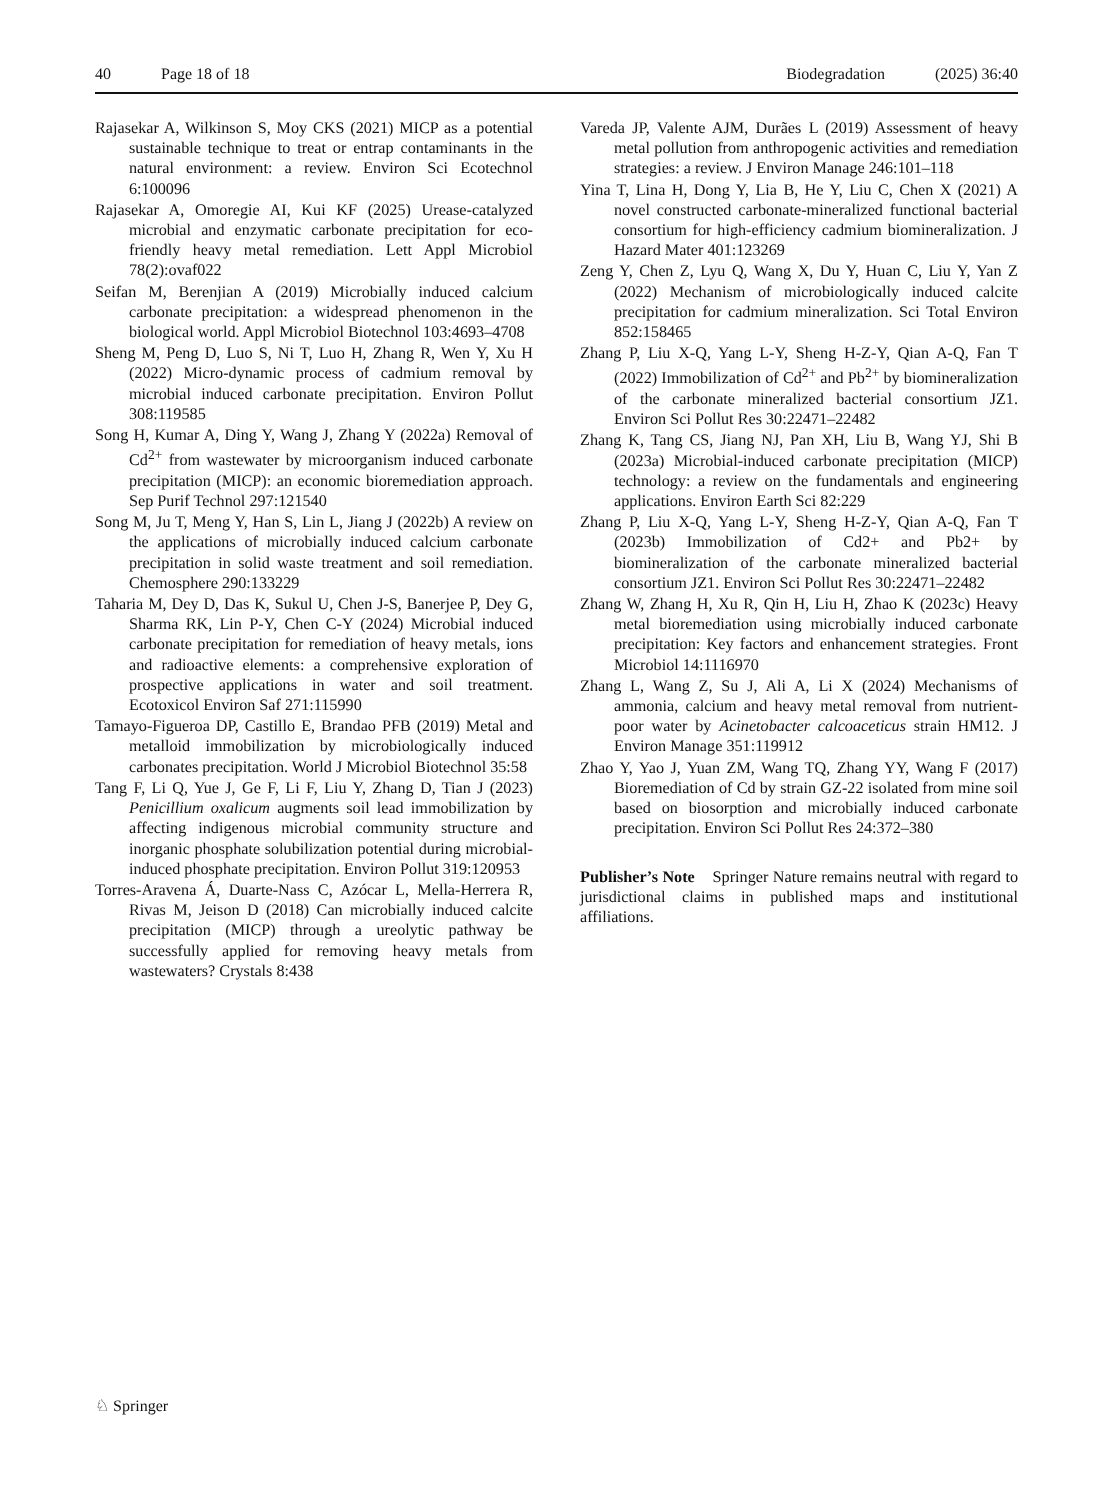40 Page 18 of 18 Biodegradation (2025) 36:40
Rajasekar A, Wilkinson S, Moy CKS (2021) MICP as a potential sustainable technique to treat or entrap contaminants in the natural environment: a review. Environ Sci Ecotechnol 6:100096
Rajasekar A, Omoregie AI, Kui KF (2025) Urease-catalyzed microbial and enzymatic carbonate precipitation for eco-friendly heavy metal remediation. Lett Appl Microbiol 78(2):ovaf022
Seifan M, Berenjian A (2019) Microbially induced calcium carbonate precipitation: a widespread phenomenon in the biological world. Appl Microbiol Biotechnol 103:4693–4708
Sheng M, Peng D, Luo S, Ni T, Luo H, Zhang R, Wen Y, Xu H (2022) Micro-dynamic process of cadmium removal by microbial induced carbonate precipitation. Environ Pollut 308:119585
Song H, Kumar A, Ding Y, Wang J, Zhang Y (2022a) Removal of Cd<sup>2+</sup> from wastewater by microorganism induced carbonate precipitation (MICP): an economic bioremediation approach. Sep Purif Technol 297:121540
Song M, Ju T, Meng Y, Han S, Lin L, Jiang J (2022b) A review on the applications of microbially induced calcium carbonate precipitation in solid waste treatment and soil remediation. Chemosphere 290:133229
Taharia M, Dey D, Das K, Sukul U, Chen J-S, Banerjee P, Dey G, Sharma RK, Lin P-Y, Chen C-Y (2024) Microbial induced carbonate precipitation for remediation of heavy metals, ions and radioactive elements: a comprehensive exploration of prospective applications in water and soil treatment. Ecotoxicol Environ Saf 271:115990
Tamayo-Figueroa DP, Castillo E, Brandao PFB (2019) Metal and metalloid immobilization by microbiologically induced carbonates precipitation. World J Microbiol Biotechnol 35:58
Tang F, Li Q, Yue J, Ge F, Li F, Liu Y, Zhang D, Tian J (2023) Penicillium oxalicum augments soil lead immobilization by affecting indigenous microbial community structure and inorganic phosphate solubilization potential during microbial-induced phosphate precipitation. Environ Pollut 319:120953
Torres-Aravena Á, Duarte-Nass C, Azócar L, Mella-Herrera R, Rivas M, Jeison D (2018) Can microbially induced calcite precipitation (MICP) through a ureolytic pathway be successfully applied for removing heavy metals from wastewaters? Crystals 8:438
Vareda JP, Valente AJM, Durães L (2019) Assessment of heavy metal pollution from anthropogenic activities and remediation strategies: a review. J Environ Manage 246:101–118
Yina T, Lina H, Dong Y, Lia B, He Y, Liu C, Chen X (2021) A novel constructed carbonate-mineralized functional bacterial consortium for high-efficiency cadmium biomineralization. J Hazard Mater 401:123269
Zeng Y, Chen Z, Lyu Q, Wang X, Du Y, Huan C, Liu Y, Yan Z (2022) Mechanism of microbiologically induced calcite precipitation for cadmium mineralization. Sci Total Environ 852:158465
Zhang P, Liu X-Q, Yang L-Y, Sheng H-Z-Y, Qian A-Q, Fan T (2022) Immobilization of Cd<sup>2+</sup> and Pb<sup>2+</sup> by biomineralization of the carbonate mineralized bacterial consortium JZ1. Environ Sci Pollut Res 30:22471–22482
Zhang K, Tang CS, Jiang NJ, Pan XH, Liu B, Wang YJ, Shi B (2023a) Microbial-induced carbonate precipitation (MICP) technology: a review on the fundamentals and engineering applications. Environ Earth Sci 82:229
Zhang P, Liu X-Q, Yang L-Y, Sheng H-Z-Y, Qian A-Q, Fan T (2023b) Immobilization of Cd2+ and Pb2+ by biomineralization of the carbonate mineralized bacterial consortium JZ1. Environ Sci Pollut Res 30:22471–22482
Zhang W, Zhang H, Xu R, Qin H, Liu H, Zhao K (2023c) Heavy metal bioremediation using microbially induced carbonate precipitation: Key factors and enhancement strategies. Front Microbiol 14:1116970
Zhang L, Wang Z, Su J, Ali A, Li X (2024) Mechanisms of ammonia, calcium and heavy metal removal from nutrient-poor water by Acinetobacter calcoaceticus strain HM12. J Environ Manage 351:119912
Zhao Y, Yao J, Yuan ZM, Wang TQ, Zhang YY, Wang F (2017) Bioremediation of Cd by strain GZ-22 isolated from mine soil based on biosorption and microbially induced carbonate precipitation. Environ Sci Pollut Res 24:372–380
Publisher’s Note Springer Nature remains neutral with regard to jurisdictional claims in published maps and institutional affiliations.
♘ Springer